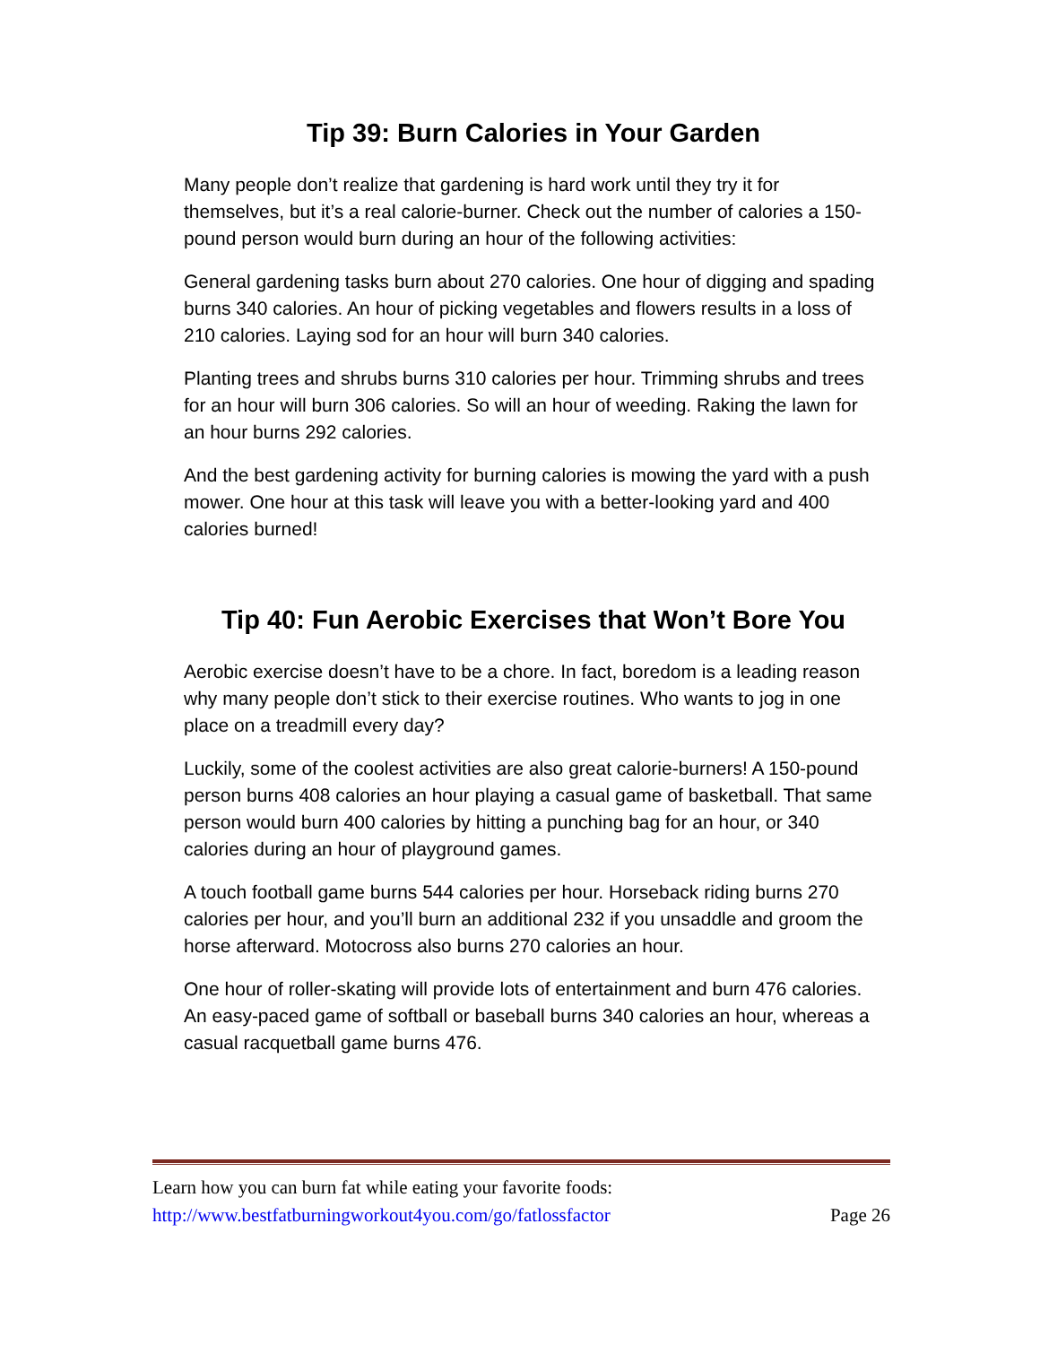Tip 39: Burn Calories in Your Garden
Many people don’t realize that gardening is hard work until they try it for themselves, but it’s a real calorie-burner. Check out the number of calories a 150-pound person would burn during an hour of the following activities:
General gardening tasks burn about 270 calories. One hour of digging and spading burns 340 calories. An hour of picking vegetables and flowers results in a loss of 210 calories. Laying sod for an hour will burn 340 calories.
Planting trees and shrubs burns 310 calories per hour. Trimming shrubs and trees for an hour will burn 306 calories. So will an hour of weeding. Raking the lawn for an hour burns 292 calories.
And the best gardening activity for burning calories is mowing the yard with a push mower. One hour at this task will leave you with a better-looking yard and 400 calories burned!
Tip 40: Fun Aerobic Exercises that Won’t Bore You
Aerobic exercise doesn’t have to be a chore. In fact, boredom is a leading reason why many people don’t stick to their exercise routines. Who wants to jog in one place on a treadmill every day?
Luckily, some of the coolest activities are also great calorie-burners! A 150-pound person burns 408 calories an hour playing a casual game of basketball. That same person would burn 400 calories by hitting a punching bag for an hour, or 340 calories during an hour of playground games.
A touch football game burns 544 calories per hour. Horseback riding burns 270 calories per hour, and you’ll burn an additional 232 if you unsaddle and groom the horse afterward. Motocross also burns 270 calories an hour.
One hour of roller-skating will provide lots of entertainment and burn 476 calories. An easy-paced game of softball or baseball burns 340 calories an hour, whereas a casual racquetball game burns 476.
Learn how you can burn fat while eating your favorite foods:
http://www.bestfatburningworkout4you.com/go/fatlossfactor Page 26